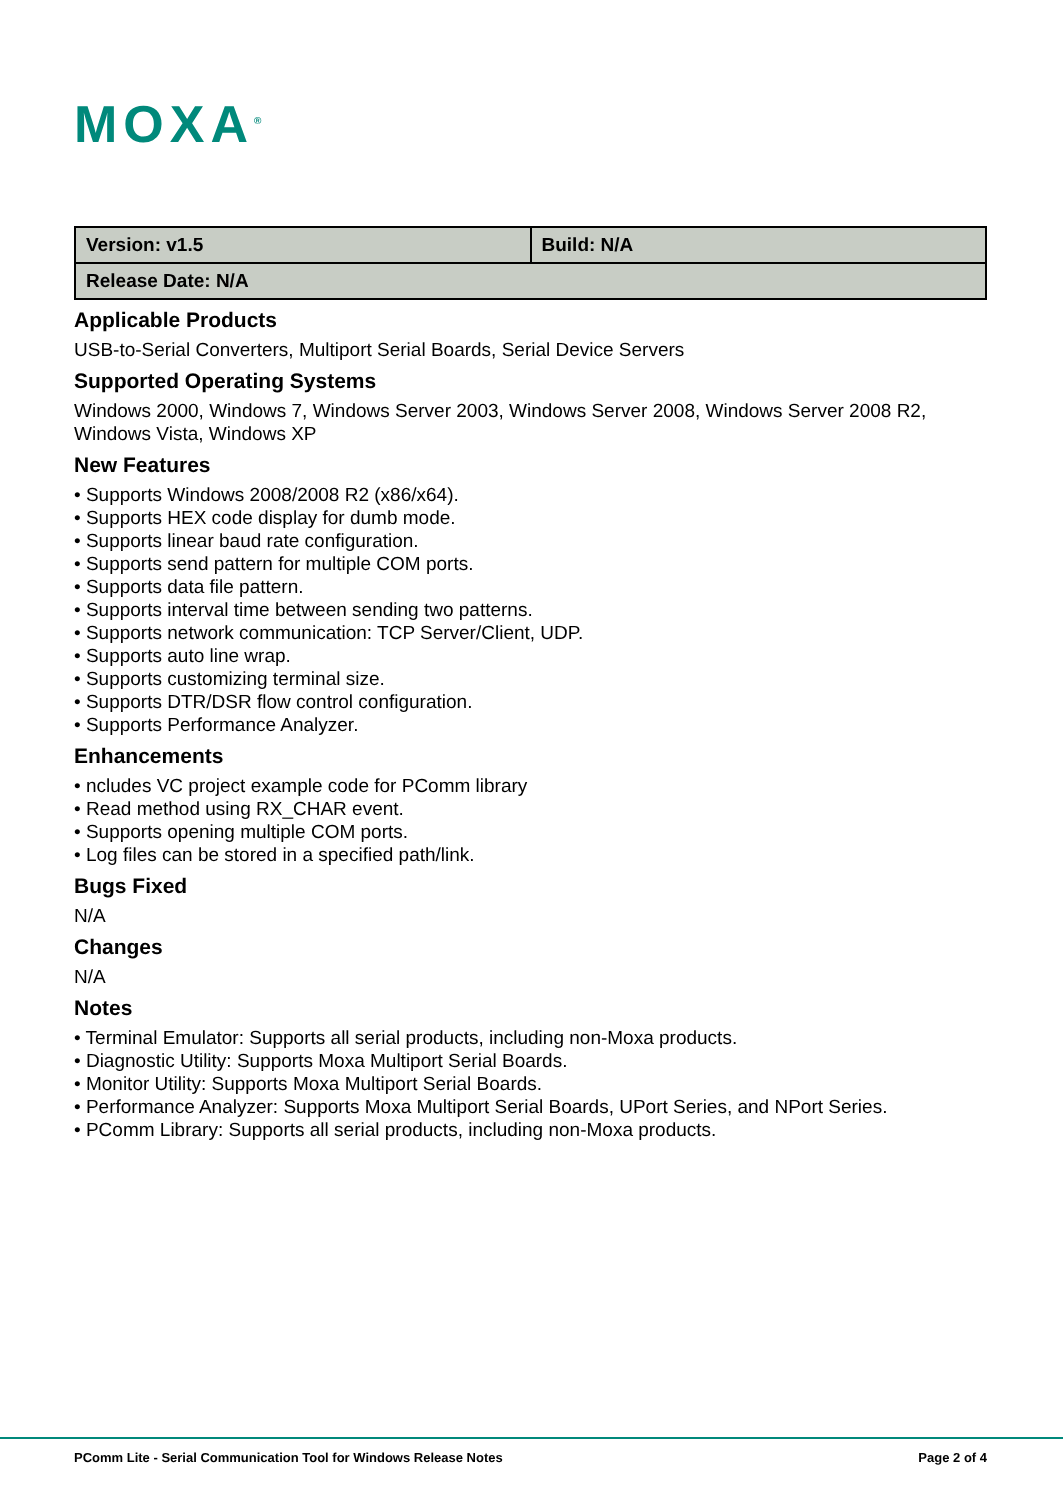MOXA<sup>®</sup>
| Version: v1.5 | Build: N/A |
| Release Date: N/A | |
Applicable Products
USB-to-Serial Converters, Multiport Serial Boards, Serial Device Servers
Supported Operating Systems
Windows 2000, Windows 7, Windows Server 2003, Windows Server 2008, Windows Server 2008 R2, Windows Vista, Windows XP
New Features
• Supports Windows 2008/2008 R2 (x86/x64).
• Supports HEX code display for dumb mode.
• Supports linear baud rate configuration.
• Supports send pattern for multiple COM ports.
• Supports data file pattern.
• Supports interval time between sending two patterns.
• Supports network communication: TCP Server/Client, UDP.
• Supports auto line wrap.
• Supports customizing terminal size.
• Supports DTR/DSR flow control configuration.
• Supports Performance Analyzer.
Enhancements
• ncludes VC project example code for PComm library
• Read method using RX_CHAR event.
• Supports opening multiple COM ports.
• Log files can be stored in a specified path/link.
Bugs Fixed
N/A
Changes
N/A
Notes
• Terminal Emulator: Supports all serial products, including non-Moxa products.
• Diagnostic Utility: Supports Moxa Multiport Serial Boards.
• Monitor Utility: Supports Moxa Multiport Serial Boards.
• Performance Analyzer: Supports Moxa Multiport Serial Boards, UPort Series, and NPort Series.
• PComm Library: Supports all serial products, including non-Moxa products.
PComm Lite - Serial Communication Tool for Windows Release Notes Page 2 of 4